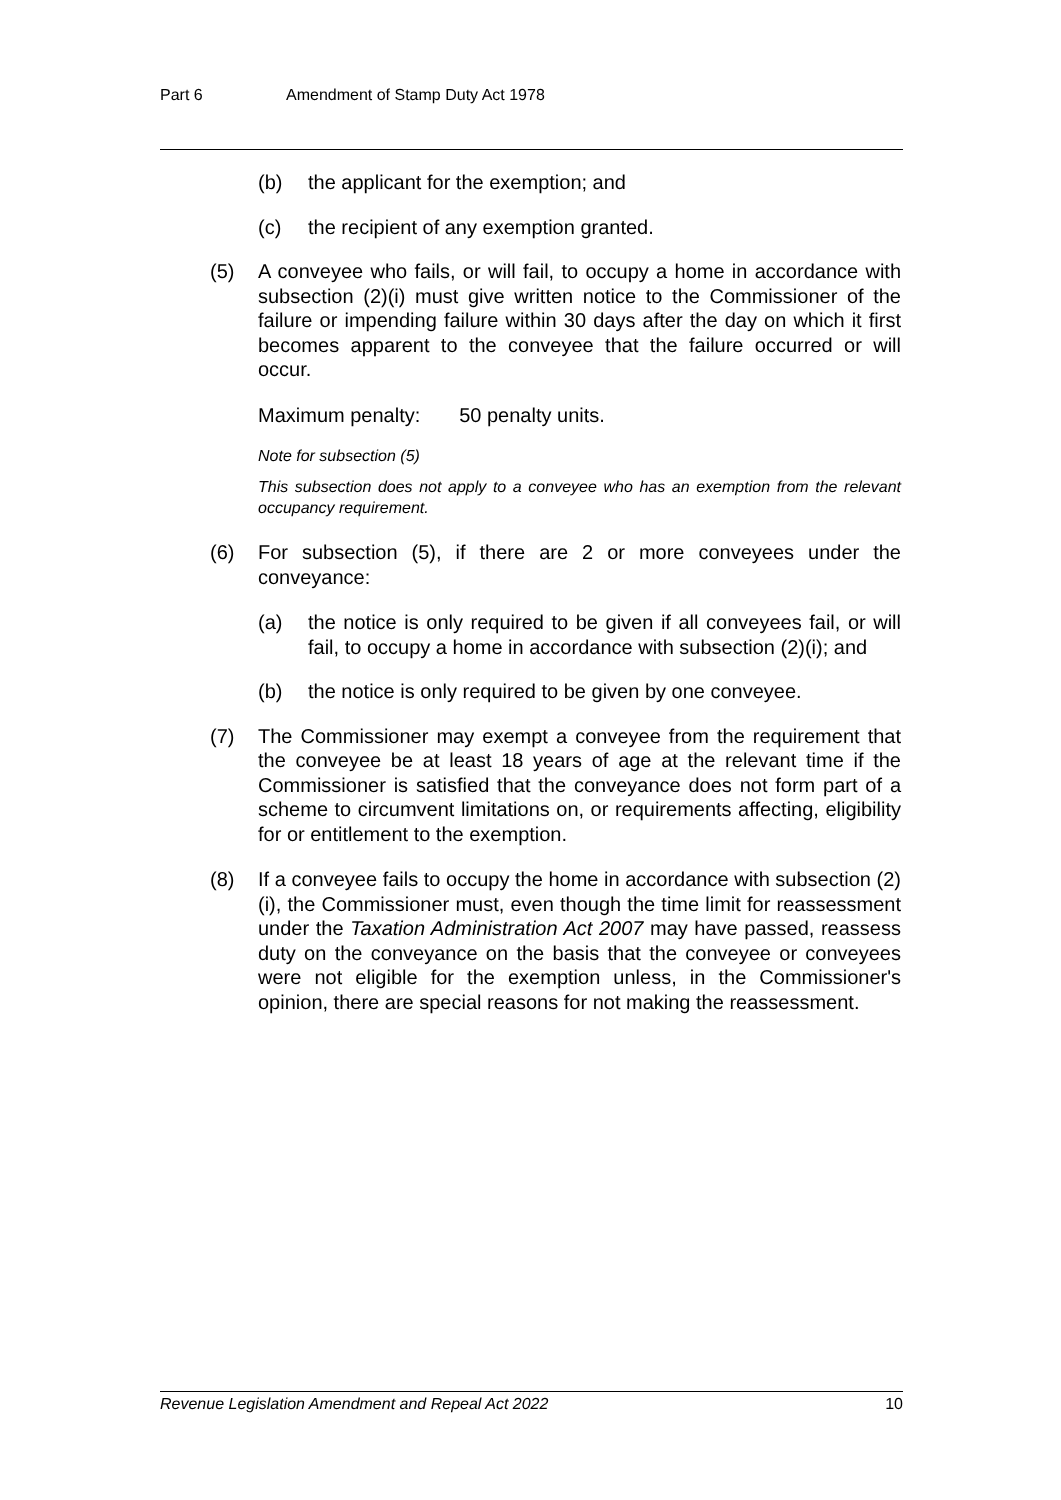Part 6 Amendment of Stamp Duty Act 1978
(b) the applicant for the exemption; and
(c) the recipient of any exemption granted.
(5) A conveyee who fails, or will fail, to occupy a home in accordance with subsection (2)(i) must give written notice to the Commissioner of the failure or impending failure within 30 days after the day on which it first becomes apparent to the conveyee that the failure occurred or will occur.
Maximum penalty: 50 penalty units.
Note for subsection (5)
This subsection does not apply to a conveyee who has an exemption from the relevant occupancy requirement.
(6) For subsection (5), if there are 2 or more conveyees under the conveyance:
(a) the notice is only required to be given if all conveyees fail, or will fail, to occupy a home in accordance with subsection (2)(i); and
(b) the notice is only required to be given by one conveyee.
(7) The Commissioner may exempt a conveyee from the requirement that the conveyee be at least 18 years of age at the relevant time if the Commissioner is satisfied that the conveyance does not form part of a scheme to circumvent limitations on, or requirements affecting, eligibility for or entitlement to the exemption.
(8) If a conveyee fails to occupy the home in accordance with subsection (2)(i), the Commissioner must, even though the time limit for reassessment under the Taxation Administration Act 2007 may have passed, reassess duty on the conveyance on the basis that the conveyee or conveyees were not eligible for the exemption unless, in the Commissioner's opinion, there are special reasons for not making the reassessment.
Revenue Legislation Amendment and Repeal Act 2022 10